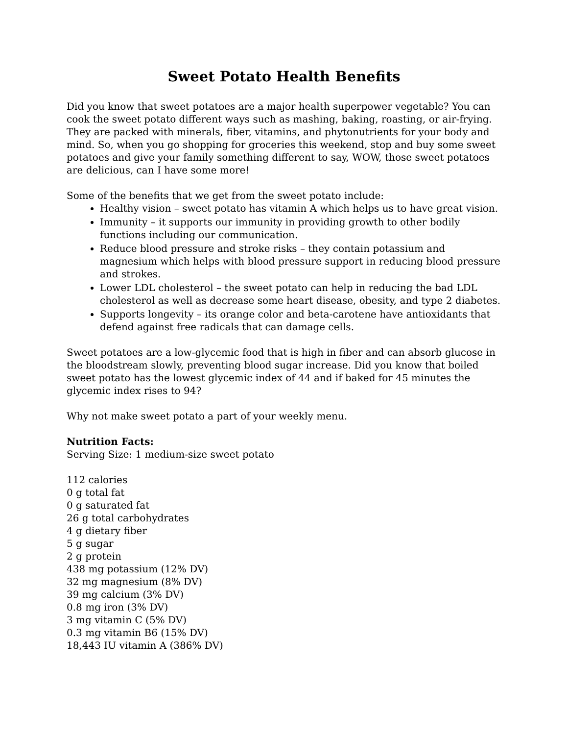Sweet Potato Health Benefits
Did you know that sweet potatoes are a major health superpower vegetable? You can cook the sweet potato different ways such as mashing, baking, roasting, or air-frying. They are packed with minerals, fiber, vitamins, and phytonutrients for your body and mind. So, when you go shopping for groceries this weekend, stop and buy some sweet potatoes and give your family something different to say, WOW, those sweet potatoes are delicious, can I have some more!
Some of the benefits that we get from the sweet potato include:
Healthy vision – sweet potato has vitamin A which helps us to have great vision.
Immunity – it supports our immunity in providing growth to other bodily functions including our communication.
Reduce blood pressure and stroke risks – they contain potassium and magnesium which helps with blood pressure support in reducing blood pressure and strokes.
Lower LDL cholesterol – the sweet potato can help in reducing the bad LDL cholesterol as well as decrease some heart disease, obesity, and type 2 diabetes.
Supports longevity – its orange color and beta-carotene have antioxidants that defend against free radicals that can damage cells.
Sweet potatoes are a low-glycemic food that is high in fiber and can absorb glucose in the bloodstream slowly, preventing blood sugar increase. Did you know that boiled sweet potato has the lowest glycemic index of 44 and if baked for 45 minutes the glycemic index rises to 94?
Why not make sweet potato a part of your weekly menu.
Nutrition Facts:
Serving Size: 1 medium-size sweet potato
112 calories
0 g total fat
0 g saturated fat
26 g total carbohydrates
4 g dietary fiber
5 g sugar
2 g protein
438 mg potassium (12% DV)
32 mg magnesium (8% DV)
39 mg calcium (3% DV)
0.8 mg iron (3% DV)
3 mg vitamin C (5% DV)
0.3 mg vitamin B6 (15% DV)
18,443 IU vitamin A (386% DV)